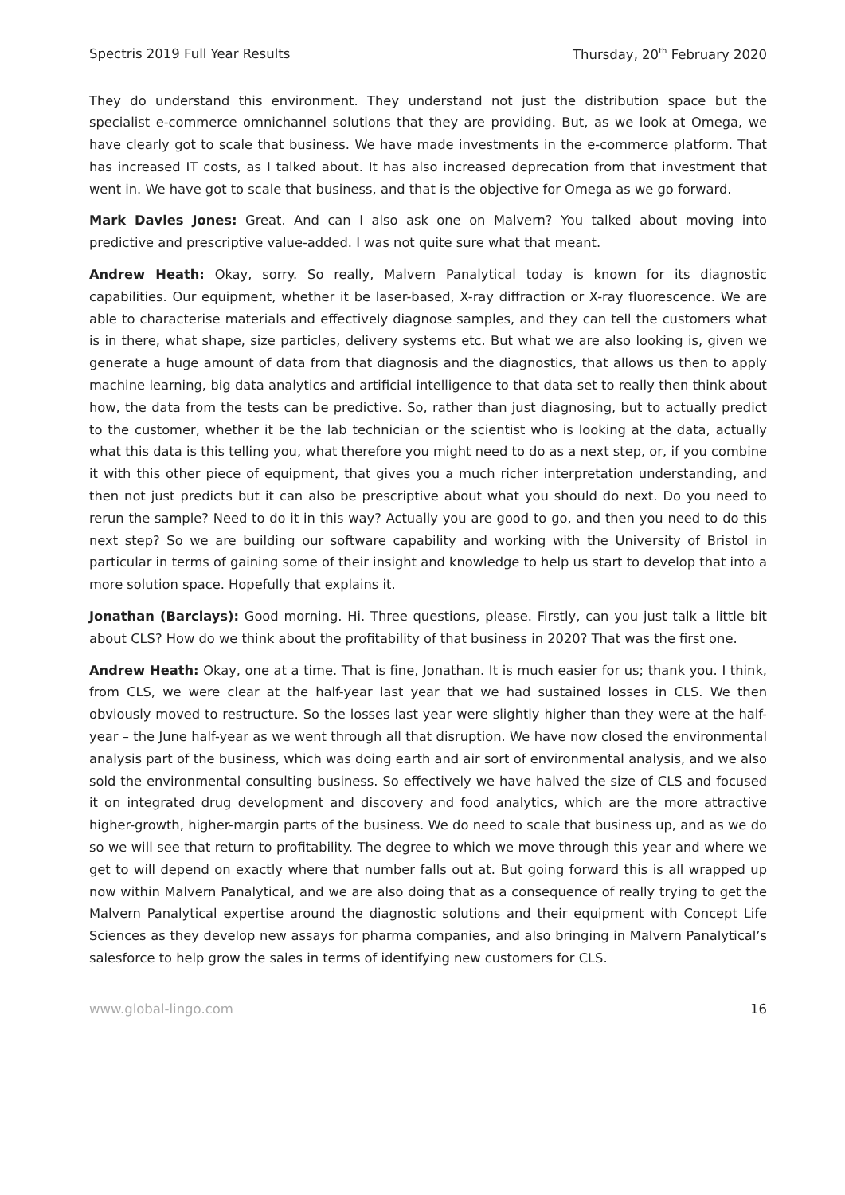Spectris 2019 Full Year Results Thursday, 20<sup>th</sup> February 2020
They do understand this environment. They understand not just the distribution space but the specialist e-commerce omnichannel solutions that they are providing. But, as we look at Omega, we have clearly got to scale that business. We have made investments in the e-commerce platform. That has increased IT costs, as I talked about. It has also increased deprecation from that investment that went in. We have got to scale that business, and that is the objective for Omega as we go forward.
Mark Davies Jones: Great. And can I also ask one on Malvern? You talked about moving into predictive and prescriptive value-added. I was not quite sure what that meant.
Andrew Heath: Okay, sorry. So really, Malvern Panalytical today is known for its diagnostic capabilities. Our equipment, whether it be laser-based, X-ray diffraction or X-ray fluorescence. We are able to characterise materials and effectively diagnose samples, and they can tell the customers what is in there, what shape, size particles, delivery systems etc. But what we are also looking is, given we generate a huge amount of data from that diagnosis and the diagnostics, that allows us then to apply machine learning, big data analytics and artificial intelligence to that data set to really then think about how, the data from the tests can be predictive. So, rather than just diagnosing, but to actually predict to the customer, whether it be the lab technician or the scientist who is looking at the data, actually what this data is this telling you, what therefore you might need to do as a next step, or, if you combine it with this other piece of equipment, that gives you a much richer interpretation understanding, and then not just predicts but it can also be prescriptive about what you should do next. Do you need to rerun the sample? Need to do it in this way? Actually you are good to go, and then you need to do this next step? So we are building our software capability and working with the University of Bristol in particular in terms of gaining some of their insight and knowledge to help us start to develop that into a more solution space. Hopefully that explains it.
Jonathan (Barclays): Good morning. Hi. Three questions, please. Firstly, can you just talk a little bit about CLS? How do we think about the profitability of that business in 2020? That was the first one.
Andrew Heath: Okay, one at a time. That is fine, Jonathan. It is much easier for us; thank you. I think, from CLS, we were clear at the half-year last year that we had sustained losses in CLS. We then obviously moved to restructure. So the losses last year were slightly higher than they were at the half-year – the June half-year as we went through all that disruption. We have now closed the environmental analysis part of the business, which was doing earth and air sort of environmental analysis, and we also sold the environmental consulting business. So effectively we have halved the size of CLS and focused it on integrated drug development and discovery and food analytics, which are the more attractive higher-growth, higher-margin parts of the business. We do need to scale that business up, and as we do so we will see that return to profitability. The degree to which we move through this year and where we get to will depend on exactly where that number falls out at. But going forward this is all wrapped up now within Malvern Panalytical, and we are also doing that as a consequence of really trying to get the Malvern Panalytical expertise around the diagnostic solutions and their equipment with Concept Life Sciences as they develop new assays for pharma companies, and also bringing in Malvern Panalytical’s salesforce to help grow the sales in terms of identifying new customers for CLS.
www.global-lingo.com 16